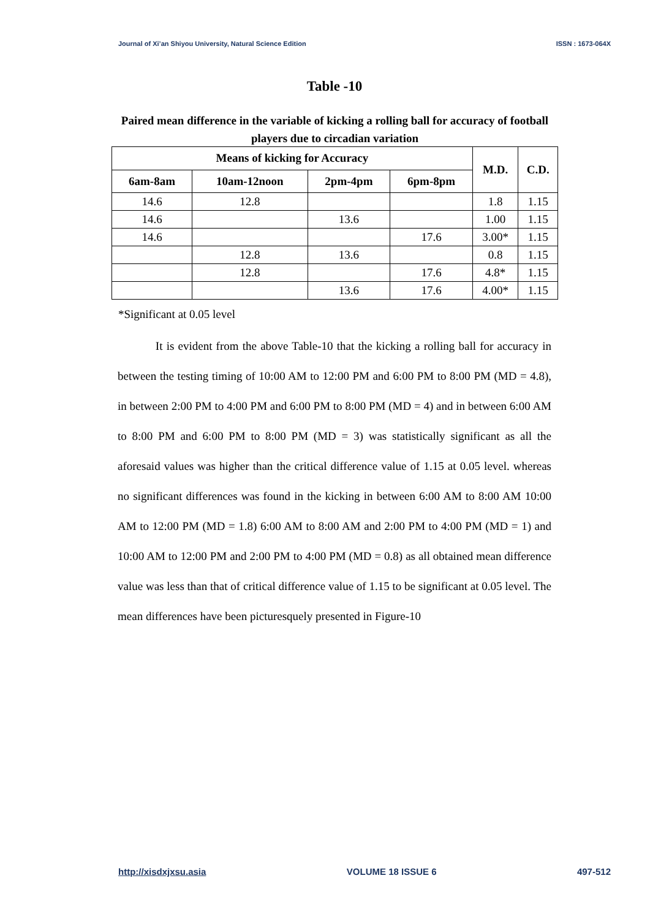Journal of Xi’an Shiyou University, Natural Science Edition ISSN : 1673-064X
Table -10
Paired mean difference in the variable of kicking a rolling ball for accuracy of football players due to circadian variation
| Means of kicking for Accuracy | | | | M.D. | C.D. |
| --- | --- | --- | --- | --- | --- |
| 6am-8am | 10am-12noon | 2pm-4pm | 6pm-8pm | | |
| 14.6 | 12.8 | | | 1.8 | 1.15 |
| 14.6 | | 13.6 | | 1.00 | 1.15 |
| 14.6 | | | 17.6 | 3.00* | 1.15 |
| | 12.8 | 13.6 | | 0.8 | 1.15 |
| | 12.8 | | 17.6 | 4.8* | 1.15 |
| | | 13.6 | 17.6 | 4.00* | 1.15 |
*Significant at 0.05 level
It is evident from the above Table-10 that the kicking a rolling ball for accuracy in between the testing timing of 10:00 AM to 12:00 PM and 6:00 PM to 8:00 PM (MD = 4.8), in between 2:00 PM to 4:00 PM and 6:00 PM to 8:00 PM (MD = 4) and in between 6:00 AM to 8:00 PM and 6:00 PM to 8:00 PM (MD = 3) was statistically significant as all the aforesaid values was higher than the critical difference value of 1.15 at 0.05 level. whereas no significant differences was found in the kicking in between 6:00 AM to 8:00 AM 10:00 AM to 12:00 PM (MD = 1.8) 6:00 AM to 8:00 AM and 2:00 PM to 4:00 PM (MD = 1) and 10:00 AM to 12:00 PM and 2:00 PM to 4:00 PM (MD = 0.8) as all obtained mean difference value was less than that of critical difference value of 1.15 to be significant at 0.05 level. The mean differences have been picturesquely presented in Figure-10
http://xisdxjxsu.asia VOLUME 18 ISSUE 6 497-512